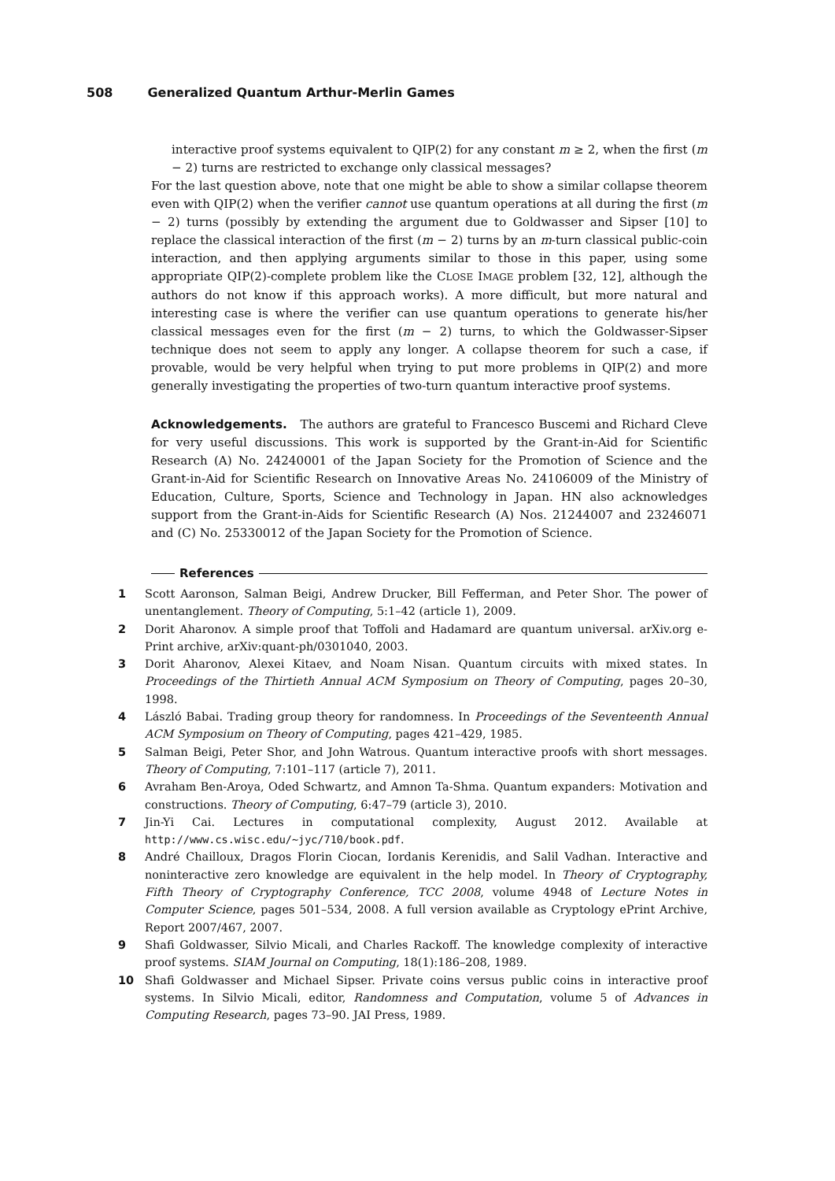508 Generalized Quantum Arthur-Merlin Games
interactive proof systems equivalent to QIP(2) for any constant m ≥ 2, when the first (m − 2) turns are restricted to exchange only classical messages?
For the last question above, note that one might be able to show a similar collapse theorem even with QIP(2) when the verifier cannot use quantum operations at all during the first (m − 2) turns (possibly by extending the argument due to Goldwasser and Sipser [10] to replace the classical interaction of the first (m − 2) turns by an m-turn classical public-coin interaction, and then applying arguments similar to those in this paper, using some appropriate QIP(2)-complete problem like the CLOSE IMAGE problem [32, 12], although the authors do not know if this approach works). A more difficult, but more natural and interesting case is where the verifier can use quantum operations to generate his/her classical messages even for the first (m − 2) turns, to which the Goldwasser-Sipser technique does not seem to apply any longer. A collapse theorem for such a case, if provable, would be very helpful when trying to put more problems in QIP(2) and more generally investigating the properties of two-turn quantum interactive proof systems.
Acknowledgements. The authors are grateful to Francesco Buscemi and Richard Cleve for very useful discussions. This work is supported by the Grant-in-Aid for Scientific Research (A) No. 24240001 of the Japan Society for the Promotion of Science and the Grant-in-Aid for Scientific Research on Innovative Areas No. 24106009 of the Ministry of Education, Culture, Sports, Science and Technology in Japan. HN also acknowledges support from the Grant-in-Aids for Scientific Research (A) Nos. 21244007 and 23246071 and (C) No. 25330012 of the Japan Society for the Promotion of Science.
References
1 Scott Aaronson, Salman Beigi, Andrew Drucker, Bill Fefferman, and Peter Shor. The power of unentanglement. Theory of Computing, 5:1–42 (article 1), 2009.
2 Dorit Aharonov. A simple proof that Toffoli and Hadamard are quantum universal. arXiv.org e-Print archive, arXiv:quant-ph/0301040, 2003.
3 Dorit Aharonov, Alexei Kitaev, and Noam Nisan. Quantum circuits with mixed states. In Proceedings of the Thirtieth Annual ACM Symposium on Theory of Computing, pages 20–30, 1998.
4 László Babai. Trading group theory for randomness. In Proceedings of the Seventeenth Annual ACM Symposium on Theory of Computing, pages 421–429, 1985.
5 Salman Beigi, Peter Shor, and John Watrous. Quantum interactive proofs with short messages. Theory of Computing, 7:101–117 (article 7), 2011.
6 Avraham Ben-Aroya, Oded Schwartz, and Amnon Ta-Shma. Quantum expanders: Motivation and constructions. Theory of Computing, 6:47–79 (article 3), 2010.
7 Jin-Yi Cai. Lectures in computational complexity, August 2012. Available at http://www.cs.wisc.edu/~jyc/710/book.pdf.
8 André Chailloux, Dragos Florin Ciocan, Iordanis Kerenidis, and Salil Vadhan. Interactive and noninteractive zero knowledge are equivalent in the help model. In Theory of Cryptography, Fifth Theory of Cryptography Conference, TCC 2008, volume 4948 of Lecture Notes in Computer Science, pages 501–534, 2008. A full version available as Cryptology ePrint Archive, Report 2007/467, 2007.
9 Shafi Goldwasser, Silvio Micali, and Charles Rackoff. The knowledge complexity of interactive proof systems. SIAM Journal on Computing, 18(1):186–208, 1989.
10 Shafi Goldwasser and Michael Sipser. Private coins versus public coins in interactive proof systems. In Silvio Micali, editor, Randomness and Computation, volume 5 of Advances in Computing Research, pages 73–90. JAI Press, 1989.